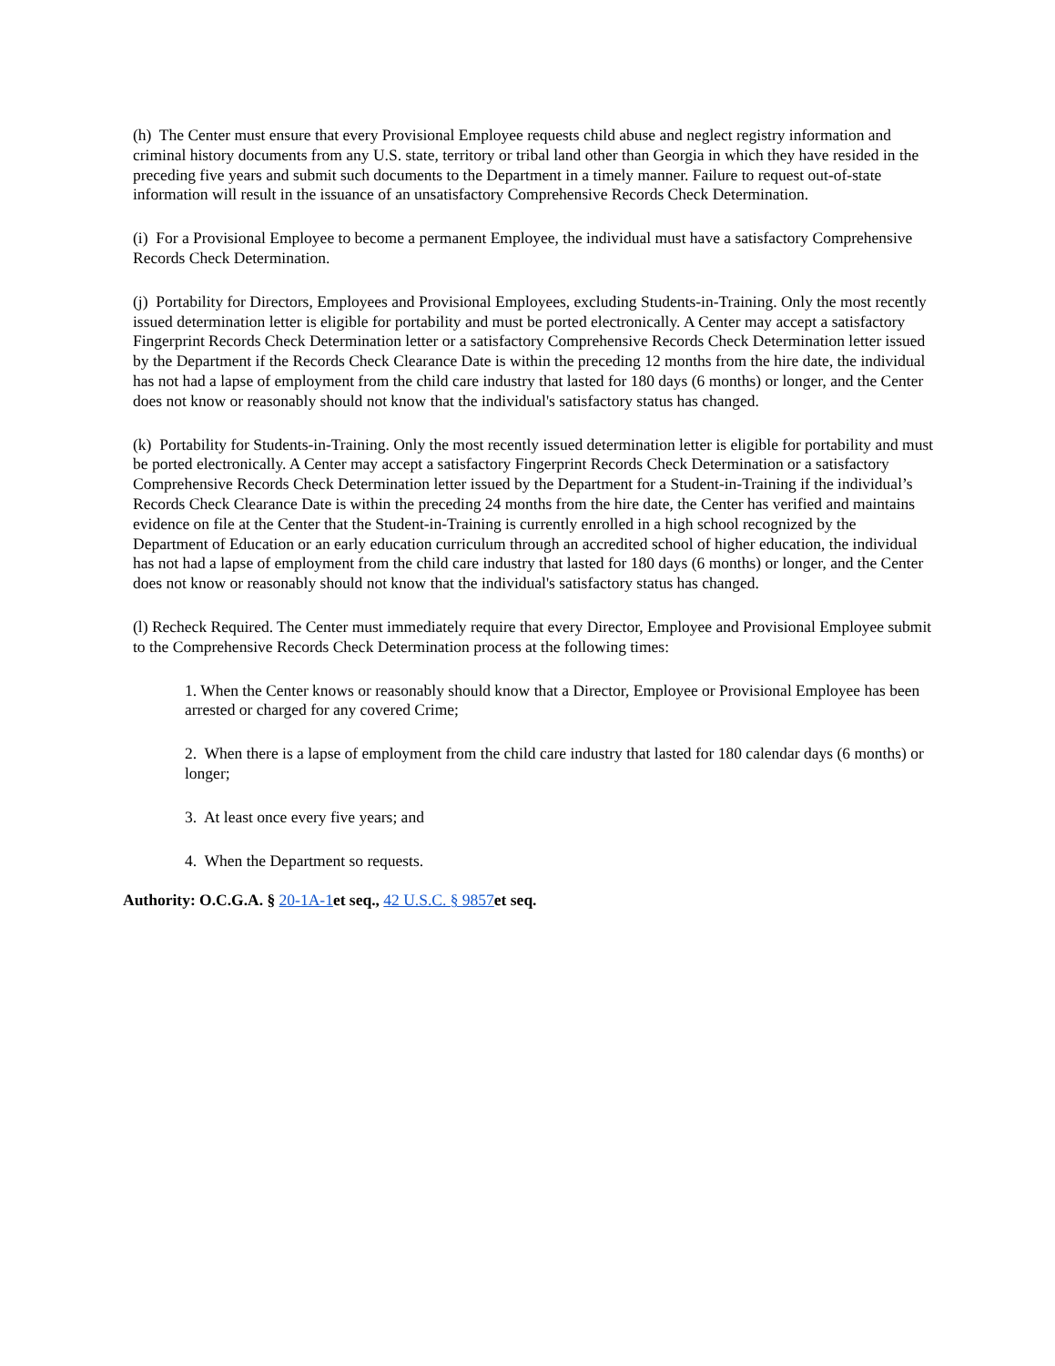(h) The Center must ensure that every Provisional Employee requests child abuse and neglect registry information and criminal history documents from any U.S. state, territory or tribal land other than Georgia in which they have resided in the preceding five years and submit such documents to the Department in a timely manner. Failure to request out-of-state information will result in the issuance of an unsatisfactory Comprehensive Records Check Determination.
(i) For a Provisional Employee to become a permanent Employee, the individual must have a satisfactory Comprehensive Records Check Determination.
(j) Portability for Directors, Employees and Provisional Employees, excluding Students-in-Training. Only the most recently issued determination letter is eligible for portability and must be ported electronically. A Center may accept a satisfactory Fingerprint Records Check Determination letter or a satisfactory Comprehensive Records Check Determination letter issued by the Department if the Records Check Clearance Date is within the preceding 12 months from the hire date, the individual has not had a lapse of employment from the child care industry that lasted for 180 days (6 months) or longer, and the Center does not know or reasonably should not know that the individual's satisfactory status has changed.
(k) Portability for Students-in-Training. Only the most recently issued determination letter is eligible for portability and must be ported electronically. A Center may accept a satisfactory Fingerprint Records Check Determination or a satisfactory Comprehensive Records Check Determination letter issued by the Department for a Student-in-Training if the individual’s Records Check Clearance Date is within the preceding 24 months from the hire date, the Center has verified and maintains evidence on file at the Center that the Student-in-Training is currently enrolled in a high school recognized by the Department of Education or an early education curriculum through an accredited school of higher education, the individual has not had a lapse of employment from the child care industry that lasted for 180 days (6 months) or longer, and the Center does not know or reasonably should not know that the individual's satisfactory status has changed.
(l) Recheck Required. The Center must immediately require that every Director, Employee and Provisional Employee submit to the Comprehensive Records Check Determination process at the following times:
1. When the Center knows or reasonably should know that a Director, Employee or Provisional Employee has been arrested or charged for any covered Crime;
2. When there is a lapse of employment from the child care industry that lasted for 180 calendar days (6 months) or longer;
3. At least once every five years; and
4. When the Department so requests.
Authority: O.C.G.A. § 20-1A-1et seq., 42 U.S.C. § 9857et seq.